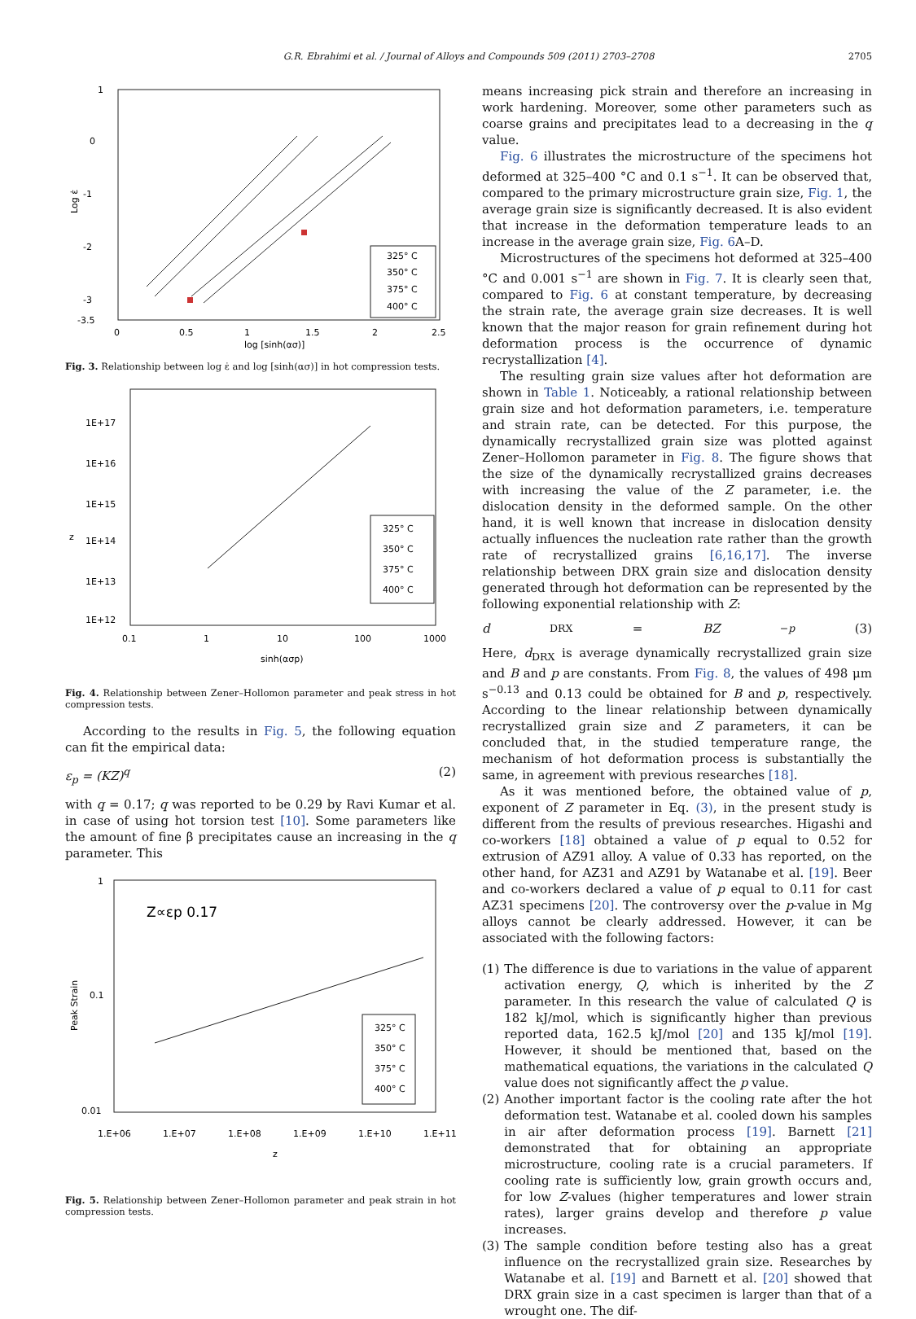G.R. Ebrahimi et al. / Journal of Alloys and Compounds 509 (2011) 2703–2708 2705
1
0
-1
-2
-3
-3.5
0
0.5
1
1.5
2
2.5
log [sinh(ασ)]
Log ε̇
325° C
350° C
375° C
400° C
Fig. 3. Relationship between log ε̇ and log [sinh(ασ)] in hot compression tests.
1E+17
1E+16
1E+15
1E+14
1E+13
1E+12
0.1
1
10
100
1000
sinh(ασp)
z
325° C
350° C
375° C
400° C
Fig. 4. Relationship between Zener–Hollomon parameter and peak stress in hot compression tests.
According to the results in Fig. 5, the following equation can fit the empirical data:
ε<sub>p</sub> = (KZ)<sup>q</sup> (2)
with q = 0.17; q was reported to be 0.29 by Ravi Kumar et al. in case of using hot torsion test [10]. Some parameters like the amount of fine β precipitates cause an increasing in the q parameter. This
1
0.1
0.01
1.E+06
1.E+07
1.E+08
1.E+09
1.E+10
1.E+11
z
Peak Strain
Z∝εp 0.17
325° C
350° C
375° C
400° C
Fig. 5. Relationship between Zener–Hollomon parameter and peak strain in hot compression tests.
means increasing pick strain and therefore an increasing in work hardening. Moreover, some other parameters such as coarse grains and precipitates lead to a decreasing in the q value.
Fig. 6 illustrates the microstructure of the specimens hot deformed at 325–400 °C and 0.1 s<sup>−1</sup>. It can be observed that, compared to the primary microstructure grain size, Fig. 1, the average grain size is significantly decreased. It is also evident that increase in the deformation temperature leads to an increase in the average grain size, Fig. 6 A–D.
Microstructures of the specimens hot deformed at 325–400 °C and 0.001 s<sup>−1</sup> are shown in Fig. 7. It is clearly seen that, compared to Fig. 6 at constant temperature, by decreasing the strain rate, the average grain size decreases. It is well known that the major reason for grain refinement during hot deformation process is the occurrence of dynamic recrystallization [4].
The resulting grain size values after hot deformation are shown in Table 1. Noticeably, a rational relationship between grain size and hot deformation parameters, i.e. temperature and strain rate, can be detected. For this purpose, the dynamically recrystallized grain size was plotted against Zener–Hollomon parameter in Fig. 8. The figure shows that the size of the dynamically recrystallized grains decreases with increasing the value of the Z parameter, i.e. the dislocation density in the deformed sample. On the other hand, it is well known that increase in dislocation density actually influences the nucleation rate rather than the growth rate of recrystallized grains [6,16,17]. The inverse relationship between DRX grain size and dislocation density generated through hot deformation can be represented by the following exponential relationship with Z:
d<sub>DRX</sub> = BZ<sup>−p</sup> (3)
Here, d<sub>DRX</sub> is average dynamically recrystallized grain size and B and p are constants. From Fig. 8, the values of 498 μm s<sup>−0.13</sup> and 0.13 could be obtained for B and p, respectively. According to the linear relationship between dynamically recrystallized grain size and Z parameters, it can be concluded that, in the studied temperature range, the mechanism of hot deformation process is substantially the same, in agreement with previous researches [18].
As it was mentioned before, the obtained value of p, exponent of Z parameter in Eq. (3), in the present study is different from the results of previous researches. Higashi and co-workers [18] obtained a value of p equal to 0.52 for extrusion of AZ91 alloy. A value of 0.33 has reported, on the other hand, for AZ31 and AZ91 by Watanabe et al. [19]. Beer and co-workers declared a value of p equal to 0.11 for cast AZ31 specimens [20]. The controversy over the p-value in Mg alloys cannot be clearly addressed. However, it can be associated with the following factors:
(1) The difference is due to variations in the value of apparent activation energy, Q, which is inherited by the Z parameter. In this research the value of calculated Q is 182 kJ/mol, which is significantly higher than previous reported data, 162.5 kJ/mol [20] and 135 kJ/mol [19]. However, it should be mentioned that, based on the mathematical equations, the variations in the calculated Q value does not significantly affect the p value.
(2) Another important factor is the cooling rate after the hot deformation test. Watanabe et al. cooled down his samples in air after deformation process [19]. Barnett [21] demonstrated that for obtaining an appropriate microstructure, cooling rate is a crucial parameters. If cooling rate is sufficiently low, grain growth occurs and, for low Z-values (higher temperatures and lower strain rates), larger grains develop and therefore p value increases.
(3) The sample condition before testing also has a great influence on the recrystallized grain size. Researches by Watanabe et al. [19] and Barnett et al. [20] showed that DRX grain size in a cast specimen is larger than that of a wrought one. The dif-